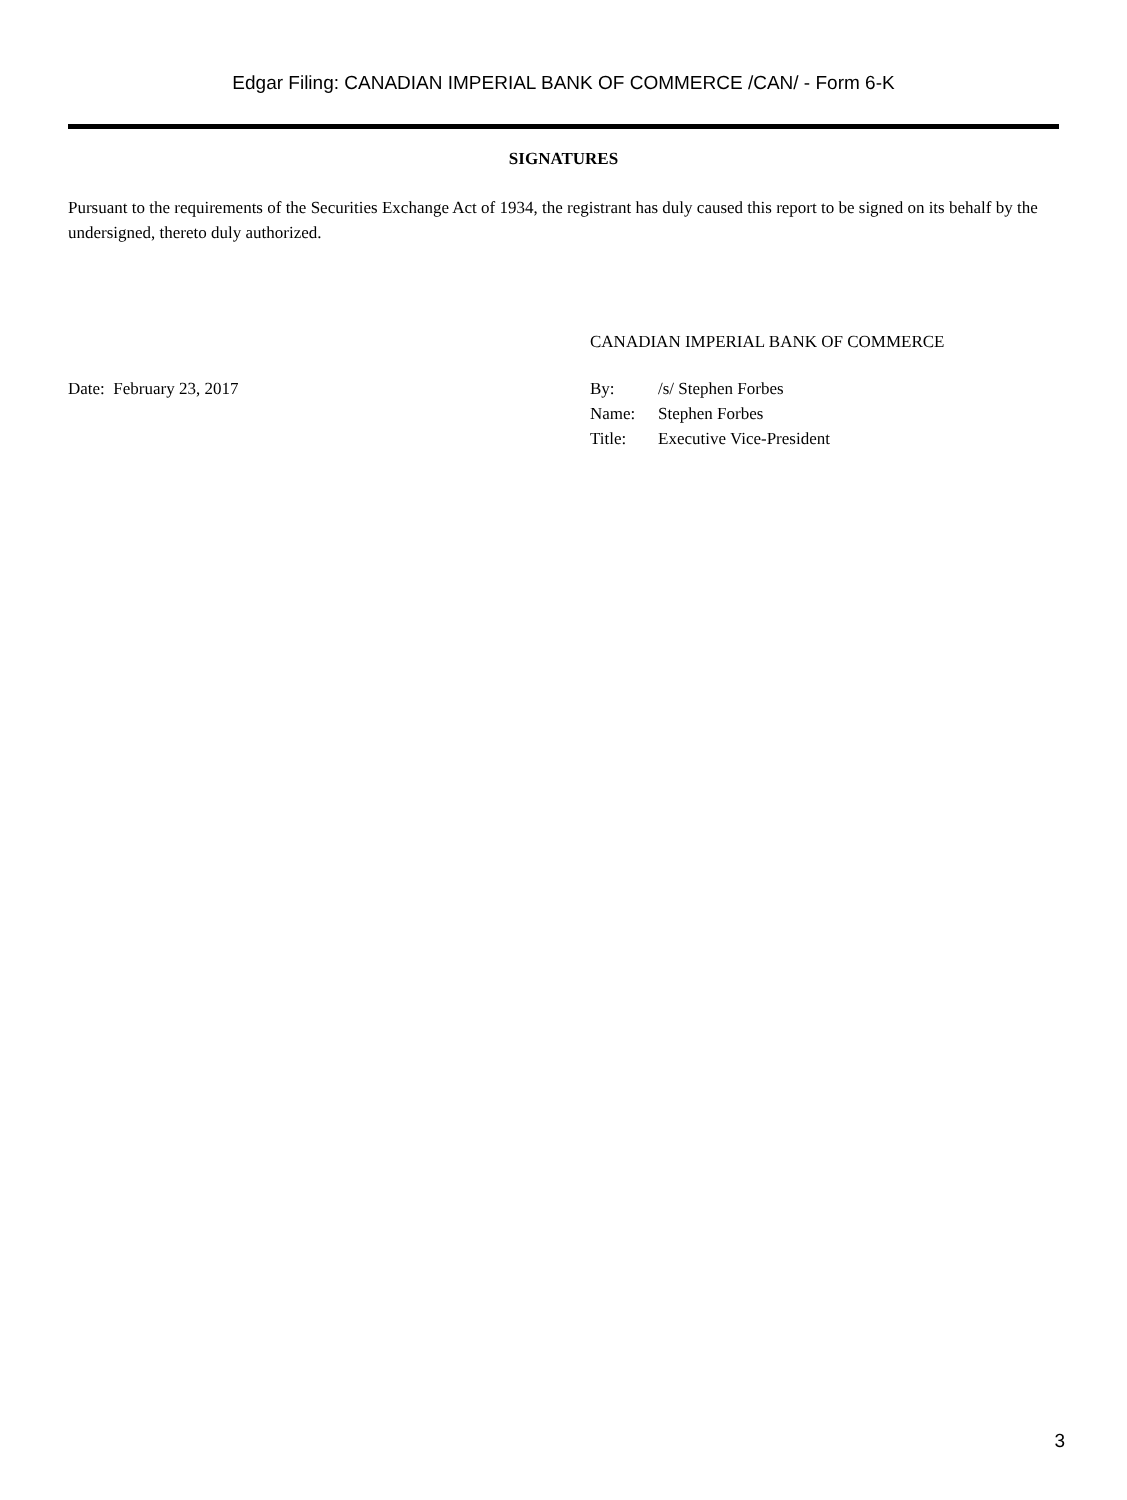Edgar Filing: CANADIAN IMPERIAL BANK OF COMMERCE /CAN/ - Form 6-K
SIGNATURES
Pursuant to the requirements of the Securities Exchange Act of 1934, the registrant has duly caused this report to be signed on its behalf by the undersigned, thereto duly authorized.
CANADIAN IMPERIAL BANK OF COMMERCE
Date: February 23, 2017
| By: | /s/ Stephen Forbes |
| Name: | Stephen Forbes |
| Title: | Executive Vice-President |
3